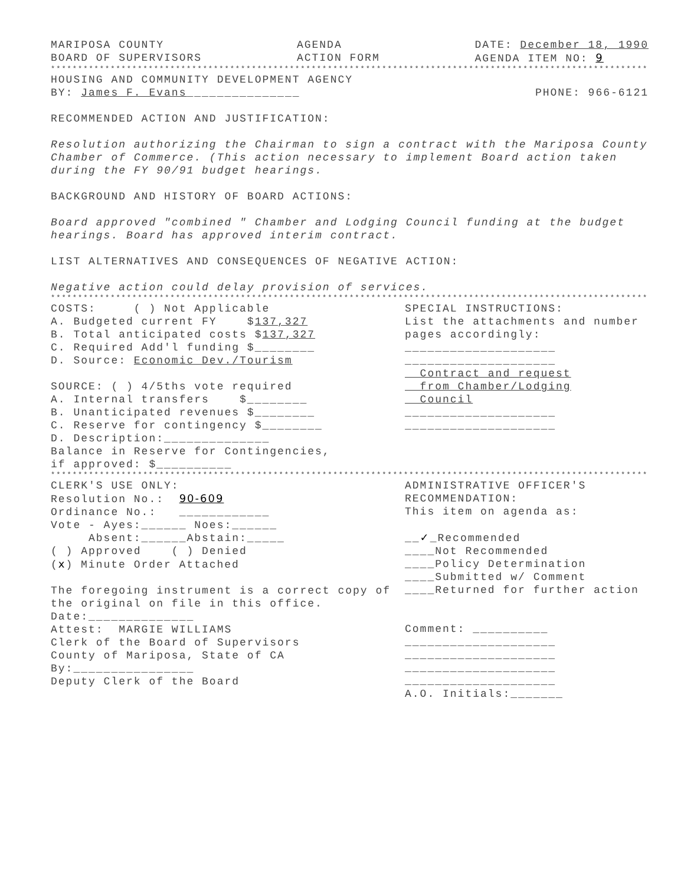MARIPOSA COUNTY
BOARD OF SUPERVISORS
AGENDA
ACTION FORM
DATE: December 18, 1990
AGENDA ITEM NO: 9
******************************************************************************************************************************
HOUSING AND COMMUNITY DEVELOPMENT AGENCY
BY: James F. Evans_______________
PHONE: 966-6121
RECOMMENDED ACTION AND JUSTIFICATION:
Resolution authorizing the Chairman to sign a contract with the Mariposa County Chamber of Commerce. (This action necessary to implement Board action taken during the FY 90/91 budget hearings.
BACKGROUND AND HISTORY OF BOARD ACTIONS:
Board approved "combined " Chamber and Lodging Council funding at the budget hearings. Board has approved interim contract.
LIST ALTERNATIVES AND CONSEQUENCES OF NEGATIVE ACTION:
Negative action could delay provision of services.
******************************************************************************************************************************
COSTS: ( ) Not Applicable
A. Budgeted current FY $137,327
B. Total anticipated costs $137,327
C. Required Add'l funding $________
D. Source: Economic Dev./Tourism
SOURCE: ( ) 4/5ths vote required
A. Internal transfers $________
B. Unanticipated revenues $________
C. Reserve for contingency $________
D. Description:______________
Balance in Reserve for Contingencies,
if approved: $__________
SPECIAL INSTRUCTIONS:
List the attachments and number pages accordingly:
____________________
____________________
Contract and request
from Chamber/Lodging
Council
____________________
____________________
******************************************************************************************************************************
CLERK'S USE ONLY:
Resolution No.: 90-609
Ordinance No.: ____________
Vote - Ayes:______ Noes:______
Absent:______Abstain:_____
( ) Approved ( ) Denied
(x) Minute Order Attached
The foregoing instrument is a correct copy of the original on file in this office.
Date:______________
Attest: MARGIE WILLIAMS
Clerk of the Board of Supervisors
County of Mariposa, State of CA
By:________________
Deputy Clerk of the Board
ADMINISTRATIVE OFFICER'S RECOMMENDATION:
This item on agenda as:
__✓_Recommended
____Not Recommended
____Policy Determination
____Submitted w/ Comment
____Returned for further action
Comment: __________
____________________
____________________
____________________
____________________
A.O. Initials:_______